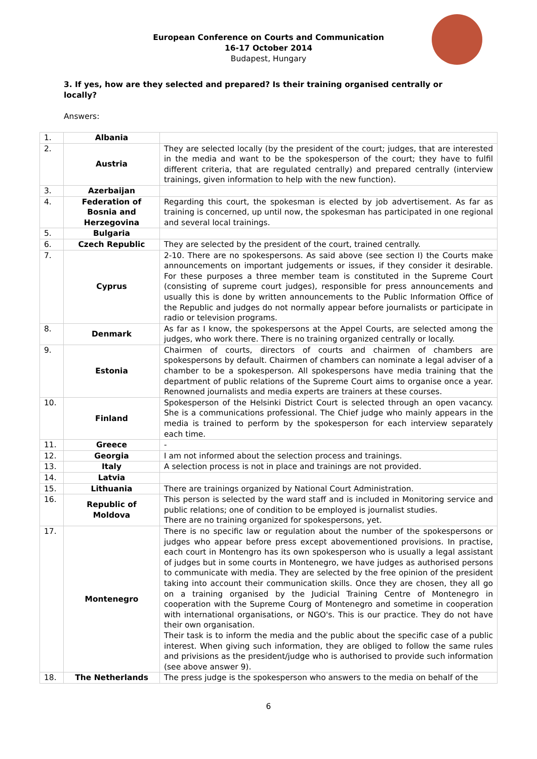European Conference on Courts and Communication
16-17 October 2014
Budapest, Hungary
3. If yes, how are they selected and prepared? Is their training organised centrally or locally?
Answers:
| 1. | Albania | |
| 2. | Austria | They are selected locally (by the president of the court; judges, that are interested in the media and want to be the spokesperson of the court; they have to fulfil different criteria, that are regulated centrally) and prepared centrally (interview trainings, given information to help with the new function). |
| 3. | Azerbaijan | |
| 4. | Federation of Bosnia and Herzegovina | Regarding this court, the spokesman is elected by job advertisement. As far as training is concerned, up until now, the spokesman has participated in one regional and several local trainings. |
| 5. | Bulgaria | |
| 6. | Czech Republic | They are selected by the president of the court, trained centrally. |
| 7. | Cyprus | 2-10. There are no spokespersons. As said above (see section I) the Courts make announcements on important judgements or issues, if they consider it desirable. For these purposes a three member team is constituted in the Supreme Court (consisting of supreme court judges), responsible for press announcements and usually this is done by written announcements to the Public Information Office of the Republic and judges do not normally appear before journalists or participate in radio or television programs. |
| 8. | Denmark | As far as I know, the spokespersons at the Appel Courts, are selected among the judges, who work there. There is no training organized centrally or locally. |
| 9. | Estonia | Chairmen of courts, directors of courts and chairmen of chambers are spokespersons by default. Chairmen of chambers can nominate a legal adviser of a chamber to be a spokesperson. All spokespersons have media training that the department of public relations of the Supreme Court aims to organise once a year. Renowned journalists and media experts are trainers at these courses. |
| 10. | Finland | Spokesperson of the Helsinki District Court is selected through an open vacancy. She is a communications professional. The Chief judge who mainly appears in the media is trained to perform by the spokesperson for each interview separately each time. |
| 11. | Greece | - |
| 12. | Georgia | I am not informed about the selection process and trainings. |
| 13. | Italy | A selection process is not in place and trainings are not provided. |
| 14. | Latvia | |
| 15. | Lithuania | There are trainings organized by National Court Administration. |
| 16. | Republic of Moldova | This person is selected by the ward staff and is included in Monitoring service and public relations; one of condition to be employed is journalist studies. There are no training organized for spokespersons, yet. |
| 17. | Montenegro | There is no specific law or regulation about the number of the spokespersons or judges who appear before press except abovementioned provisions. In practise, each court in Montengro has its own spokesperson who is usually a legal assistant of judges but in some courts in Montenegro, we have judges as authorised persons to communicate with media. They are selected by the free opinion of the president taking into account their communication skills. Once they are chosen, they all go on a training organised by the Judicial Training Centre of Montenegro in cooperation with the Supreme Courg of Montenegro and sometime in cooperation with international organisations, or NGO's. This is our practice. They do not have their own organisation. Their task is to inform the media and the public about the specific case of a public interest. When giving such information, they are obliged to follow the same rules and privisions as the president/judge who is authorised to provide such information (see above answer 9). |
| 18. | The Netherlands | The press judge is the spokesperson who answers to the media on behalf of the |
6